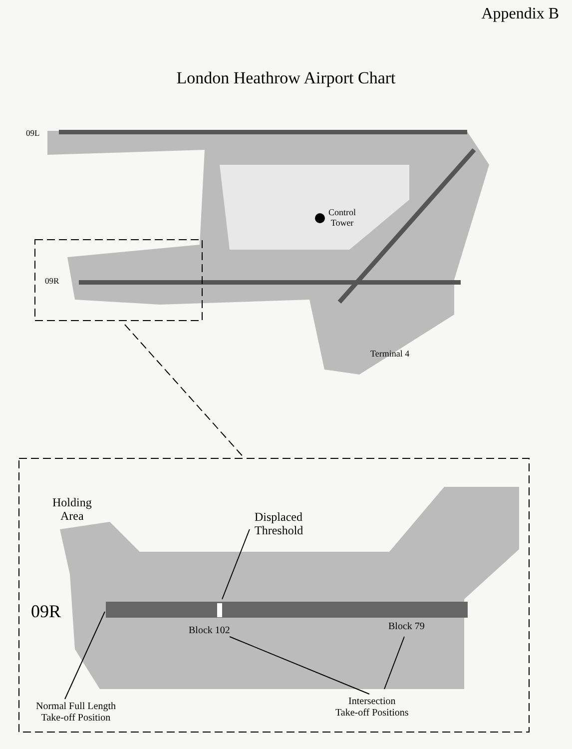Appendix B
London Heathrow Airport Chart
09L
09R
Control
Tower
Terminal 4
Holding
Area
Displaced
Threshold
09R
Block 102 Block 79
Normal Full Length
Take-off Position
Intersection
Take-off Positions